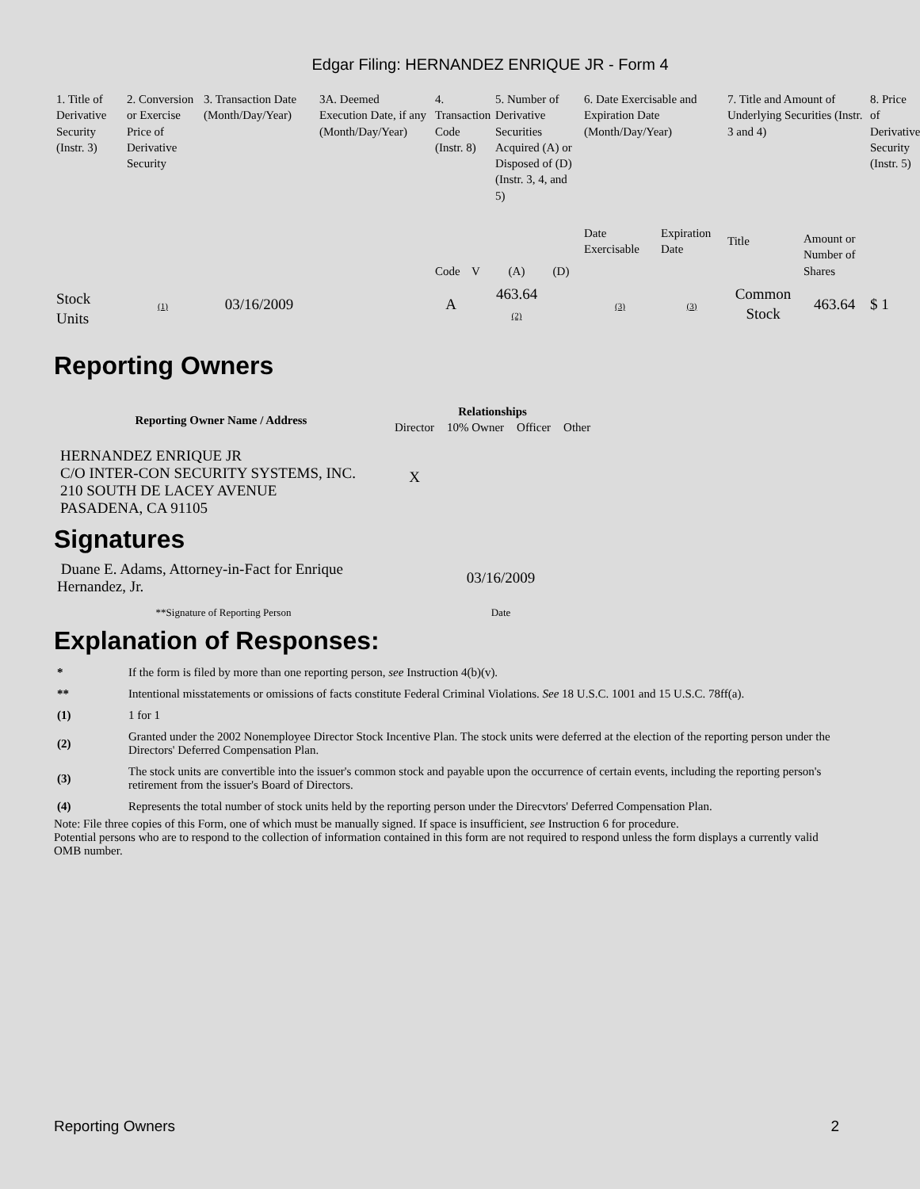Edgar Filing: HERNANDEZ ENRIQUE JR - Form 4
| 1. Title of Derivative Security (Instr. 3) | 2. Conversion or Exercise Price of Derivative Security | 3. Transaction Date (Month/Day/Year) | 3A. Deemed Execution Date, if any (Month/Day/Year) | 4. Transaction Code (Instr. 8) | | 5. Number of Derivative Securities Acquired (A) or Disposed of (D) (Instr. 3, 4, and 5) | | 6. Date Exercisable and Expiration Date (Month/Day/Year) | | 7. Title and Amount of Underlying Securities (Instr. 3 and 4) | | 8. Price of Derivative Security (Instr. 5) |
| | | | | Code | V | (A) | (D) | Date Exercisable | Expiration Date | Title | Amount or Number of Shares | |
| Stock Units | (1) | 03/16/2009 | | A | | 463.64 (2) | | (3) | (3) | Common Stock | 463.64 | $ 1 |
Reporting Owners
| Reporting Owner Name / Address | Relationships | | | |
| --- | --- | --- | --- | --- |
| | Director | 10% Owner | Officer | Other |
| HERNANDEZ ENRIQUE JR C/O INTER-CON SECURITY SYSTEMS, INC. 210 SOUTH DE LACEY AVENUE PASADENA, CA 91105 | X | | | |
Signatures
| Duane E. Adams, Attorney-in-Fact for Enrique Hernandez, Jr. | 03/16/2009 |
| **Signature of Reporting Person | Date |
Explanation of Responses:
| * | If the form is filed by more than one reporting person, see Instruction 4(b)(v). |
| ** | Intentional misstatements or omissions of facts constitute Federal Criminal Violations. See 18 U.S.C. 1001 and 15 U.S.C. 78ff(a). |
| (1) | 1 for 1 |
| (2) | Granted under the 2002 Nonemployee Director Stock Incentive Plan. The stock units were deferred at the election of the reporting person under the Directors' Deferred Compensation Plan. |
| (3) | The stock units are convertible into the issuer's common stock and payable upon the occurrence of certain events, including the reporting person's retirement from the issuer's Board of Directors. |
| (4) | Represents the total number of stock units held by the reporting person under the Direcvtors' Deferred Compensation Plan. |
Note: File three copies of this Form, one of which must be manually signed. If space is insufficient, see Instruction 6 for procedure.
Potential persons who are to respond to the collection of information contained in this form are not required to respond unless the form displays a currently valid OMB number.
Reporting Owners 2